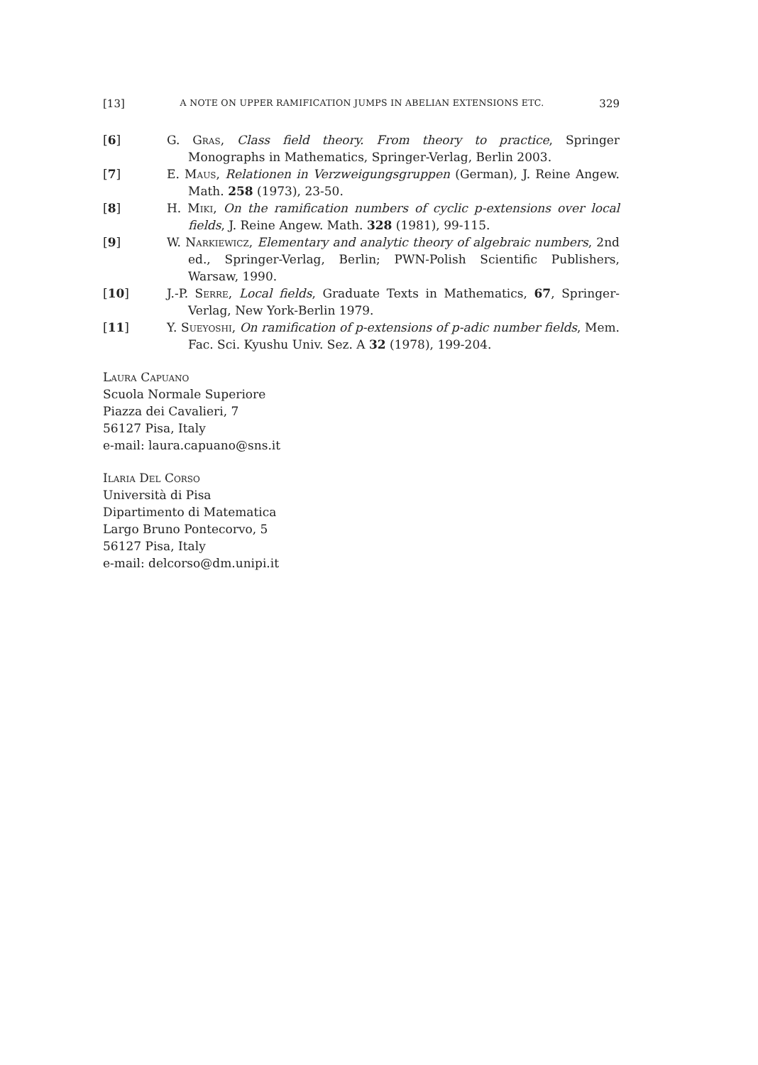[13] A NOTE ON UPPER RAMIFICATION JUMPS IN ABELIAN EXTENSIONS ETC. 329
[6] G. Gras, Class field theory. From theory to practice, Springer Monographs in Mathematics, Springer-Verlag, Berlin 2003.
[7] E. Maus, Relationen in Verzweigungsgruppen (German), J. Reine Angew. Math. 258 (1973), 23-50.
[8] H. Miki, On the ramification numbers of cyclic p-extensions over local fields, J. Reine Angew. Math. 328 (1981), 99-115.
[9] W. Narkiewicz, Elementary and analytic theory of algebraic numbers, 2nd ed., Springer-Verlag, Berlin; PWN-Polish Scientific Publishers, Warsaw, 1990.
[10] J.-P. Serre, Local fields, Graduate Texts in Mathematics, 67, Springer-Verlag, New York-Berlin 1979.
[11] Y. Sueyoshi, On ramification of p-extensions of p-adic number fields, Mem. Fac. Sci. Kyushu Univ. Sez. A 32 (1978), 199-204.
Laura Capuano
Scuola Normale Superiore
Piazza dei Cavalieri, 7
56127 Pisa, Italy
e-mail: laura.capuano@sns.it
Ilaria Del Corso
Università di Pisa
Dipartimento di Matematica
Largo Bruno Pontecorvo, 5
56127 Pisa, Italy
e-mail: delcorso@dm.unipi.it